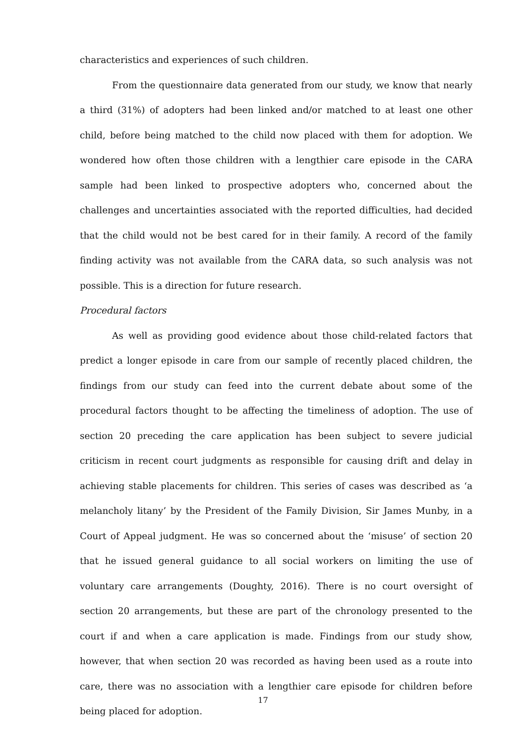characteristics and experiences of such children.
From the questionnaire data generated from our study, we know that nearly a third (31%) of adopters had been linked and/or matched to at least one other child, before being matched to the child now placed with them for adoption. We wondered how often those children with a lengthier care episode in the CARA sample had been linked to prospective adopters who, concerned about the challenges and uncertainties associated with the reported difficulties, had decided that the child would not be best cared for in their family. A record of the family finding activity was not available from the CARA data, so such analysis was not possible. This is a direction for future research.
Procedural factors
As well as providing good evidence about those child-related factors that predict a longer episode in care from our sample of recently placed children, the findings from our study can feed into the current debate about some of the procedural factors thought to be affecting the timeliness of adoption. The use of section 20 preceding the care application has been subject to severe judicial criticism in recent court judgments as responsible for causing drift and delay in achieving stable placements for children. This series of cases was described as ‘a melancholy litany’ by the President of the Family Division, Sir James Munby, in a Court of Appeal judgment. He was so concerned about the ‘misuse’ of section 20 that he issued general guidance to all social workers on limiting the use of voluntary care arrangements (Doughty, 2016). There is no court oversight of section 20 arrangements, but these are part of the chronology presented to the court if and when a care application is made. Findings from our study show, however, that when section 20 was recorded as having been used as a route into care, there was no association with a lengthier care episode for children before being placed for adoption.
17